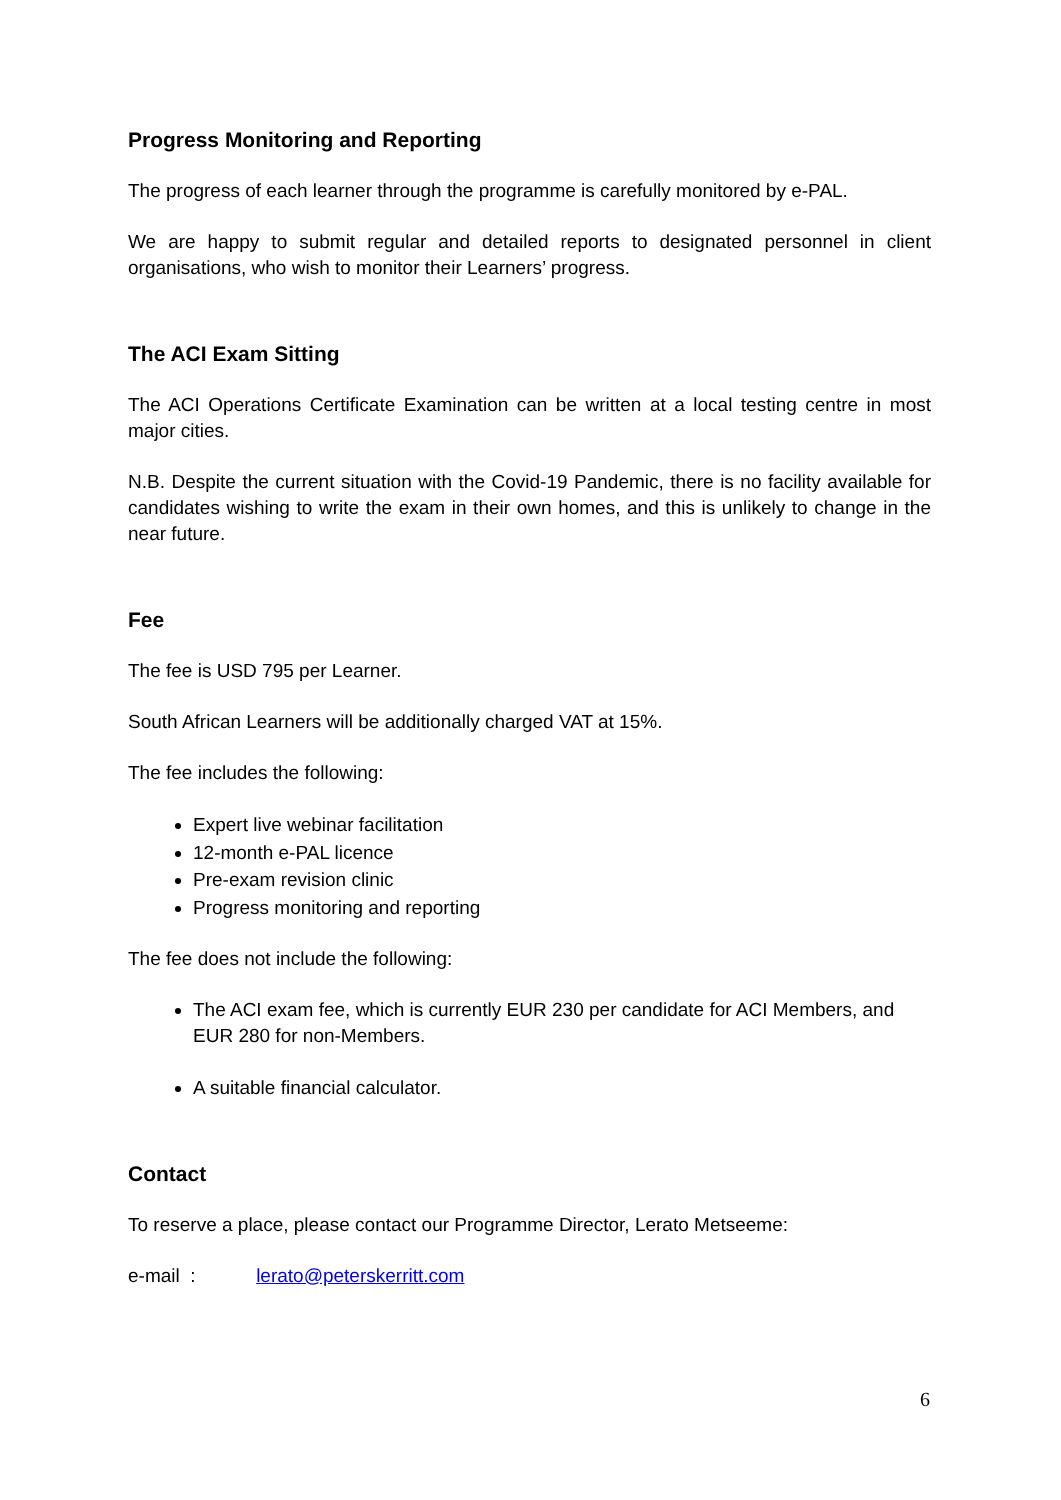Progress Monitoring and Reporting
The progress of each learner through the programme is carefully monitored by e-PAL.
We are happy to submit regular and detailed reports to designated personnel in client organisations, who wish to monitor their Learners’ progress.
The ACI Exam Sitting
The ACI Operations Certificate Examination can be written at a local testing centre in most major cities.
N.B. Despite the current situation with the Covid-19 Pandemic, there is no facility available for candidates wishing to write the exam in their own homes, and this is unlikely to change in the near future.
Fee
The fee is USD 795 per Learner.
South African Learners will be additionally charged VAT at 15%.
The fee includes the following:
Expert live webinar facilitation
12-month e-PAL licence
Pre-exam revision clinic
Progress monitoring and reporting
The fee does not include the following:
The ACI exam fee, which is currently EUR 230 per candidate for ACI Members, and EUR 280 for non-Members.
A suitable financial calculator.
Contact
To reserve a place, please contact our Programme Director, Lerato Metseeme:
e-mail : lerato@peterskerritt.com
6